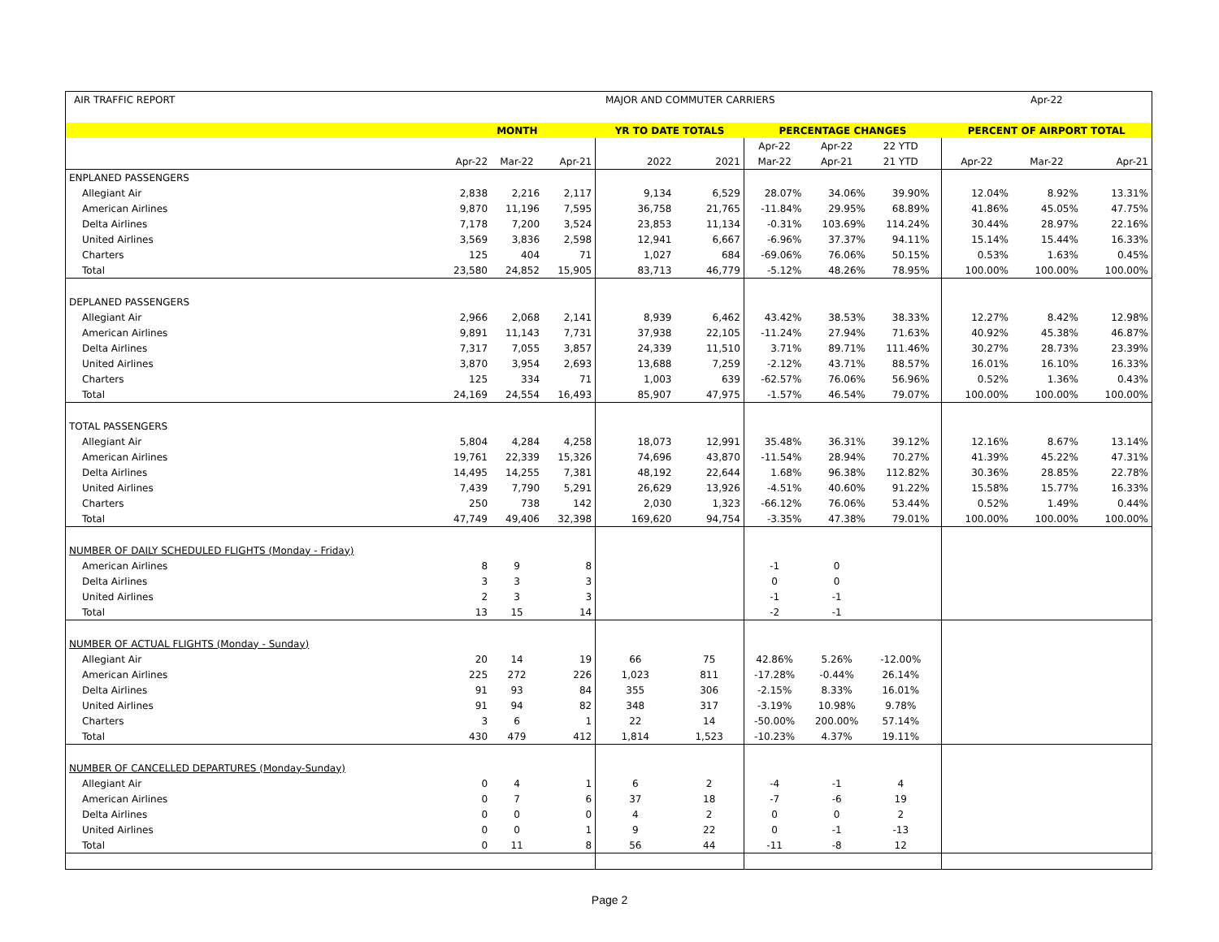| AIR TRAFFIC REPORT | MAJOR AND COMMUTER CARRIERS | | | | | | | | | | Apr-22 | |
| | MONTH | | | YR TO DATE TOTALS | | PERCENTAGE CHANGES | | | | PERCENT OF AIRPORT TOTAL | | |
| | | | | | | Apr-22 | Apr-22 | 22 YTD | | | | |
| | Apr-22 | Mar-22 | Apr-21 | 2022 | 2021 | Mar-22 | Apr-21 | 21 YTD | | Apr-22 | Mar-22 | Apr-21 |
| ENPLANED PASSENGERS | | | | | | | | | | | | |
| Allegiant Air | 2,838 | 2,216 | 2,117 | 9,134 | 6,529 | 28.07% | 34.06% | 39.90% | | 12.04% | 8.92% | 13.31% |
| American Airlines | 9,870 | 11,196 | 7,595 | 36,758 | 21,765 | -11.84% | 29.95% | 68.89% | | 41.86% | 45.05% | 47.75% |
| Delta Airlines | 7,178 | 7,200 | 3,524 | 23,853 | 11,134 | -0.31% | 103.69% | 114.24% | | 30.44% | 28.97% | 22.16% |
| United Airlines | 3,569 | 3,836 | 2,598 | 12,941 | 6,667 | -6.96% | 37.37% | 94.11% | | 15.14% | 15.44% | 16.33% |
| Charters | 125 | 404 | 71 | 1,027 | 684 | -69.06% | 76.06% | 50.15% | | 0.53% | 1.63% | 0.45% |
| Total | 23,580 | 24,852 | 15,905 | 83,713 | 46,779 | -5.12% | 48.26% | 78.95% | | 100.00% | 100.00% | 100.00% |
| DEPLANED PASSENGERS | | | | | | | | | | | | |
| Allegiant Air | 2,966 | 2,068 | 2,141 | 8,939 | 6,462 | 43.42% | 38.53% | 38.33% | | 12.27% | 8.42% | 12.98% |
| American Airlines | 9,891 | 11,143 | 7,731 | 37,938 | 22,105 | -11.24% | 27.94% | 71.63% | | 40.92% | 45.38% | 46.87% |
| Delta Airlines | 7,317 | 7,055 | 3,857 | 24,339 | 11,510 | 3.71% | 89.71% | 111.46% | | 30.27% | 28.73% | 23.39% |
| United Airlines | 3,870 | 3,954 | 2,693 | 13,688 | 7,259 | -2.12% | 43.71% | 88.57% | | 16.01% | 16.10% | 16.33% |
| Charters | 125 | 334 | 71 | 1,003 | 639 | -62.57% | 76.06% | 56.96% | | 0.52% | 1.36% | 0.43% |
| Total | 24,169 | 24,554 | 16,493 | 85,907 | 47,975 | -1.57% | 46.54% | 79.07% | | 100.00% | 100.00% | 100.00% |
| TOTAL PASSENGERS | | | | | | | | | | | | |
| Allegiant Air | 5,804 | 4,284 | 4,258 | 18,073 | 12,991 | 35.48% | 36.31% | 39.12% | | 12.16% | 8.67% | 13.14% |
| American Airlines | 19,761 | 22,339 | 15,326 | 74,696 | 43,870 | -11.54% | 28.94% | 70.27% | | 41.39% | 45.22% | 47.31% |
| Delta Airlines | 14,495 | 14,255 | 7,381 | 48,192 | 22,644 | 1.68% | 96.38% | 112.82% | | 30.36% | 28.85% | 22.78% |
| United Airlines | 7,439 | 7,790 | 5,291 | 26,629 | 13,926 | -4.51% | 40.60% | 91.22% | | 15.58% | 15.77% | 16.33% |
| Charters | 250 | 738 | 142 | 2,030 | 1,323 | -66.12% | 76.06% | 53.44% | | 0.52% | 1.49% | 0.44% |
| Total | 47,749 | 49,406 | 32,398 | 169,620 | 94,754 | -3.35% | 47.38% | 79.01% | | 100.00% | 100.00% | 100.00% |
| NUMBER OF DAILY SCHEDULED FLIGHTS (Monday - Friday) | | | | | | | | | | | | |
| American Airlines | 8 | 9 | 8 | | | -1 | 0 | | | | | |
| Delta Airlines | 3 | 3 | 3 | | | 0 | 0 | | | | | |
| United Airlines | 2 | 3 | 3 | | | -1 | -1 | | | | | |
| Total | 13 | 15 | 14 | | | -2 | -1 | | | | | |
| NUMBER OF ACTUAL FLIGHTS (Monday - Sunday) | | | | | | | | | | | | |
| Allegiant Air | 20 | 14 | 19 | 66 | 75 | 42.86% | 5.26% | -12.00% | | | | |
| American Airlines | 225 | 272 | 226 | 1,023 | 811 | -17.28% | -0.44% | 26.14% | | | | |
| Delta Airlines | 91 | 93 | 84 | 355 | 306 | -2.15% | 8.33% | 16.01% | | | | |
| United Airlines | 91 | 94 | 82 | 348 | 317 | -3.19% | 10.98% | 9.78% | | | | |
| Charters | 3 | 6 | 1 | 22 | 14 | -50.00% | 200.00% | 57.14% | | | | |
| Total | 430 | 479 | 412 | 1,814 | 1,523 | -10.23% | 4.37% | 19.11% | | | | |
| NUMBER OF CANCELLED DEPARTURES (Monday-Sunday) | | | | | | | | | | | | |
| Allegiant Air | 0 | 4 | 1 | 6 | 2 | -4 | -1 | 4 | | | | |
| American Airlines | 0 | 7 | 6 | 37 | 18 | -7 | -6 | 19 | | | | |
| Delta Airlines | 0 | 0 | 0 | 4 | 2 | 0 | 0 | 2 | | | | |
| United Airlines | 0 | 0 | 1 | 9 | 22 | 0 | -1 | -13 | | | | |
| Total | 0 | 11 | 8 | 56 | 44 | -11 | -8 | 12 | | | | |
Page 2